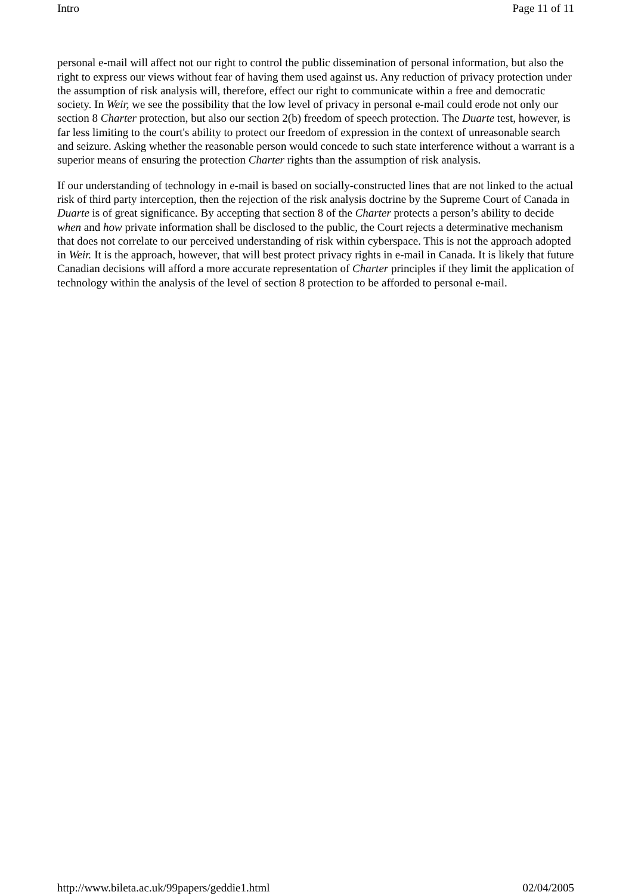Intro Page 11 of 11
personal e-mail will affect not our right to control the public dissemination of personal information, but also the right to express our views without fear of having them used against us. Any reduction of privacy protection under the assumption of risk analysis will, therefore, effect our right to communicate within a free and democratic society. In Weir, we see the possibility that the low level of privacy in personal e-mail could erode not only our section 8 Charter protection, but also our section 2(b) freedom of speech protection. The Duarte test, however, is far less limiting to the court's ability to protect our freedom of expression in the context of unreasonable search and seizure. Asking whether the reasonable person would concede to such state interference without a warrant is a superior means of ensuring the protection Charter rights than the assumption of risk analysis.
If our understanding of technology in e-mail is based on socially-constructed lines that are not linked to the actual risk of third party interception, then the rejection of the risk analysis doctrine by the Supreme Court of Canada in Duarte is of great significance. By accepting that section 8 of the Charter protects a person’s ability to decide when and how private information shall be disclosed to the public, the Court rejects a determinative mechanism that does not correlate to our perceived understanding of risk within cyberspace. This is not the approach adopted in Weir. It is the approach, however, that will best protect privacy rights in e-mail in Canada. It is likely that future Canadian decisions will afford a more accurate representation of Charter principles if they limit the application of technology within the analysis of the level of section 8 protection to be afforded to personal e-mail.
http://www.bileta.ac.uk/99papers/geddie1.html 02/04/2005